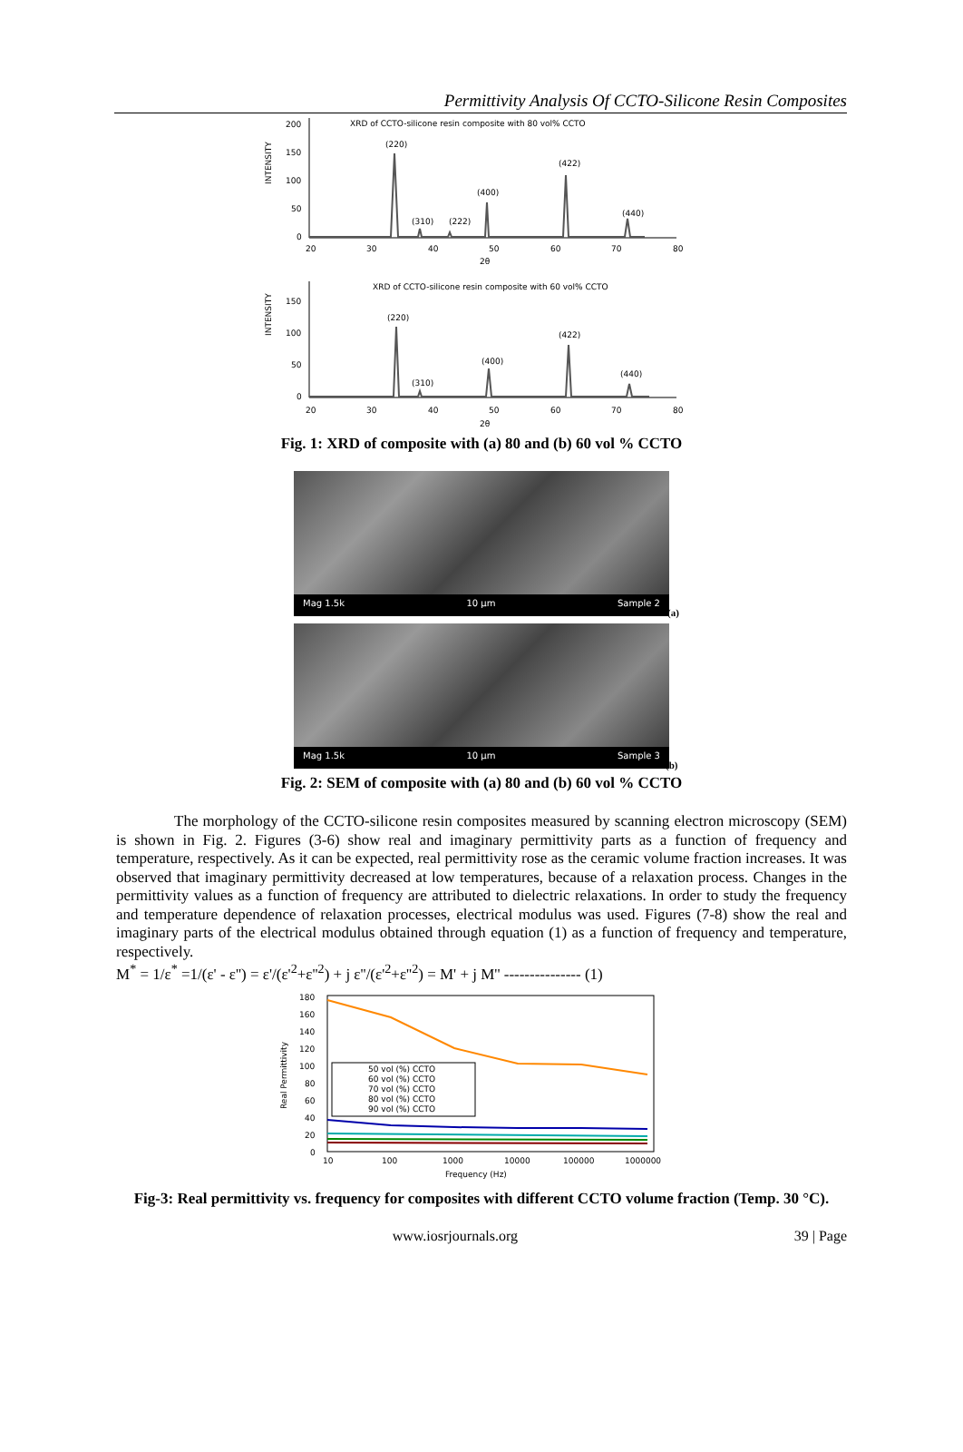Permittivity Analysis Of CCTO-Silicone Resin Composites
XRD of CCTO-silicone resin composite with 80 vol% CCTO
200
150
100
50
0
INTENSITY
(220)
(310)
(222)
(400)
(422)
(440)
20
30
40
50
60
70
80
2θ
XRD of CCTO-silicone resin composite with 60 vol% CCTO
150
100
50
0
INTENSITY
(220)
(310)
(400)
(422)
(440)
20
30
40
50
60
70
80
2θ
Fig. 1: XRD of composite with (a) 80 and (b) 60 vol % CCTO
Mag 1.5k 10 µm Sample 2
(a)
Mag 1.5k 10 µm Sample 3
(b)
Fig. 2: SEM of composite with (a) 80 and (b) 60 vol % CCTO
The morphology of the CCTO-silicone resin composites measured by scanning electron microscopy (SEM) is shown in Fig. 2. Figures (3-6) show real and imaginary permittivity parts as a function of frequency and temperature, respectively. As it can be expected, real permittivity rose as the ceramic volume fraction increases. It was observed that imaginary permittivity decreased at low temperatures, because of a relaxation process. Changes in the permittivity values as a function of frequency are attributed to dielectric relaxations. In order to study the frequency and temperature dependence of relaxation processes, electrical modulus was used. Figures (7-8) show the real and imaginary parts of the electrical modulus obtained through equation (1) as a function of frequency and temperature, respectively.
M<sup>*</sup> = 1/ε<sup>*</sup> =1/(ε' - ε'') = ε'/(ε'<sup>2</sup>+ε''<sup>2</sup>) + j ε''/(ε'<sup>2</sup>+ε''<sup>2</sup>) = M' + j M'' --------------- (1)
180
160
140
120
100
80
60
40
20
0
Real Permittivity
50 vol (%) CCTO
60 vol (%) CCTO
70 vol (%) CCTO
80 vol (%) CCTO
90 vol (%) CCTO
10
100
1000
10000
100000
1000000
Frequency (Hz)
Fig-3: Real permittivity vs. frequency for composites with different CCTO volume fraction (Temp. 30 °C).
www.iosrjournals.org 39 | Page